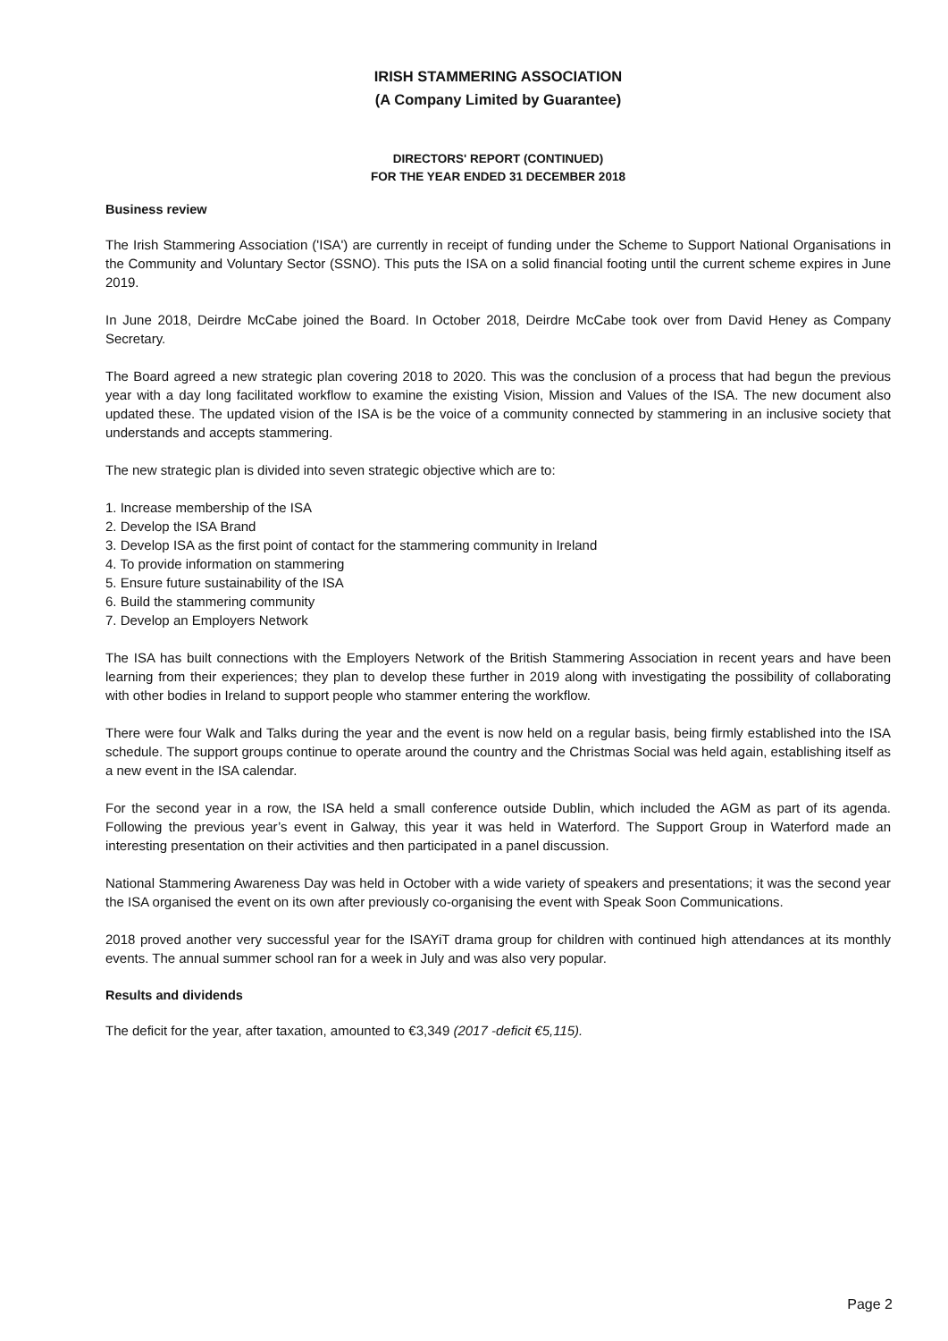IRISH STAMMERING ASSOCIATION
(A Company Limited by Guarantee)
DIRECTORS' REPORT (CONTINUED)
FOR THE YEAR ENDED 31 DECEMBER 2018
Business review
The Irish Stammering Association ('ISA') are currently in receipt of funding under the Scheme to Support National Organisations in the Community and Voluntary Sector (SSNO). This puts the ISA on a solid financial footing until the current scheme expires in June 2019.
In June 2018, Deirdre McCabe joined the Board. In October 2018, Deirdre McCabe took over from David Heney as Company Secretary.
The Board agreed a new strategic plan covering 2018 to 2020. This was the conclusion of a process that had begun the previous year with a day long facilitated workflow to examine the existing Vision, Mission and Values of the ISA. The new document also updated these. The updated vision of the ISA is be the voice of a community connected by stammering in an inclusive society that understands and accepts stammering.
The new strategic plan is divided into seven strategic objective which are to:
1. Increase membership of the ISA
2. Develop the ISA Brand
3. Develop ISA as the first point of contact for the stammering community in Ireland
4. To provide information on stammering
5. Ensure future sustainability of the ISA
6. Build the stammering community
7. Develop an Employers Network
The ISA has built connections with the Employers Network of the British Stammering Association in recent years and have been learning from their experiences; they plan to develop these further in 2019 along with investigating the possibility of collaborating with other bodies in Ireland to support people who stammer entering the workflow.
There were four Walk and Talks during the year and the event is now held on a regular basis, being firmly established into the ISA schedule. The support groups continue to operate around the country and the Christmas Social was held again, establishing itself as a new event in the ISA calendar.
For the second year in a row, the ISA held a small conference outside Dublin, which included the AGM as part of its agenda. Following the previous year’s event in Galway, this year it was held in Waterford. The Support Group in Waterford made an interesting presentation on their activities and then participated in a panel discussion.
National Stammering Awareness Day was held in October with a wide variety of speakers and presentations; it was the second year the ISA organised the event on its own after previously co-organising the event with Speak Soon Communications.
2018 proved another very successful year for the ISAYiT drama group for children with continued high attendances at its monthly events. The annual summer school ran for a week in July and was also very popular.
Results and dividends
The deficit for the year, after taxation, amounted to €3,349 (2017 -deficit €5,115).
Page 2